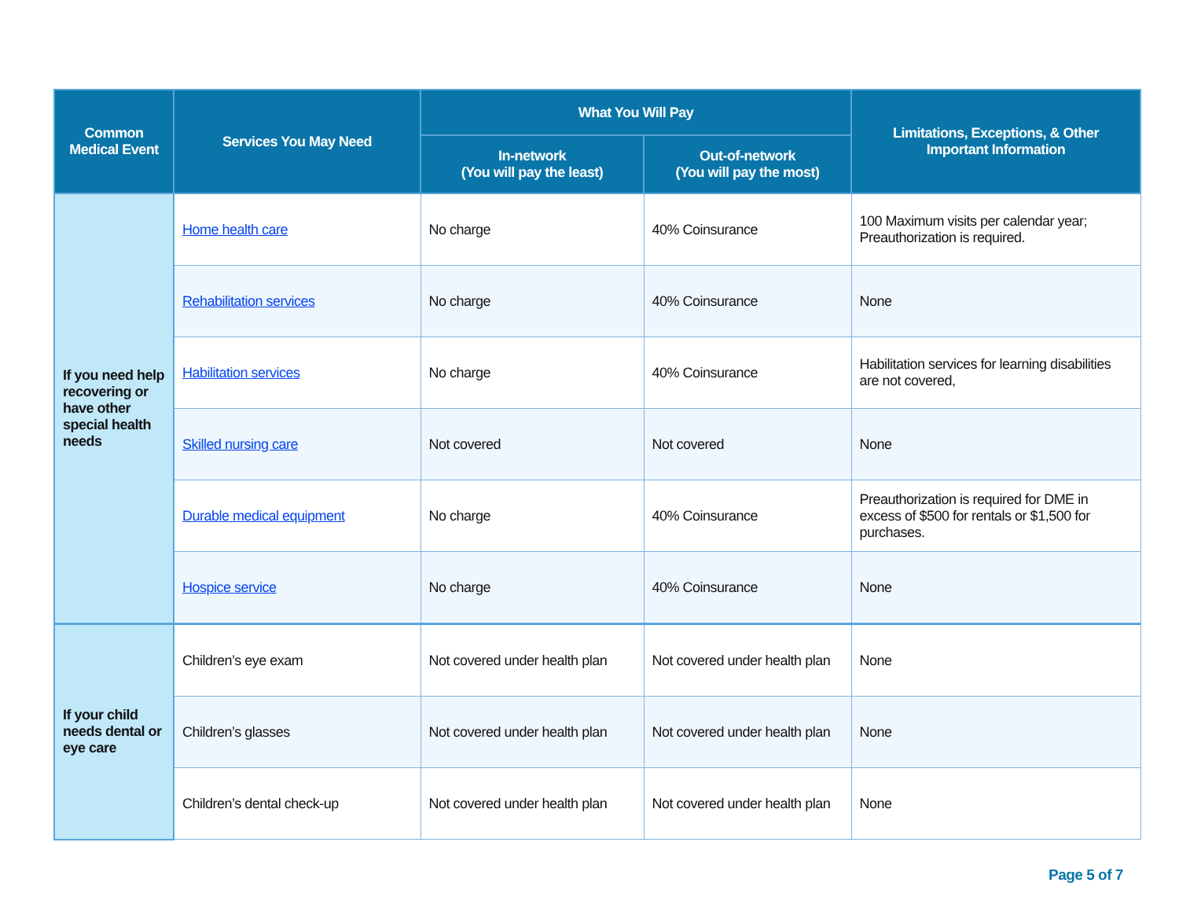| Common Medical Event | Services You May Need | What You Will Pay | | Limitations, Exceptions, & Other Important Information |
| --- | --- | --- | --- | --- |
| | | In-network (You will pay the least) | Out-of-network (You will pay the most) | |
| If you need help recovering or have other special health needs | Home health care | No charge | 40% Coinsurance | 100 Maximum visits per calendar year; Preauthorization is required. |
| | Rehabilitation services | No charge | 40% Coinsurance | None |
| | Habilitation services | No charge | 40% Coinsurance | Habilitation services for learning disabilities are not covered, |
| | Skilled nursing care | Not covered | Not covered | None |
| | Durable medical equipment | No charge | 40% Coinsurance | Preauthorization is required for DME in excess of $500 for rentals or $1,500 for purchases. |
| | Hospice service | No charge | 40% Coinsurance | None |
| If your child needs dental or eye care | Children’s eye exam | Not covered under health plan | Not covered under health plan | None |
| | Children’s glasses | Not covered under health plan | Not covered under health plan | None |
| | Children’s dental check-up | Not covered under health plan | Not covered under health plan | None |
Page 5 of 7